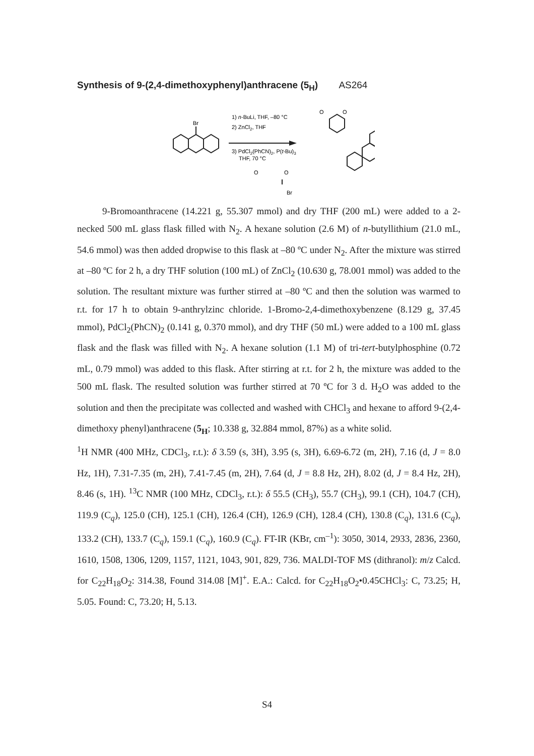Synthesis of 9-(2,4-dimethoxyphenyl)anthracene (5<sub>H</sub>) AS264
Br
1) n-BuLi, THF, –80 °C
2) ZnCl2, THF
3) PdCl2(PhCN)2, P(t-Bu)3
THF, 70 °C
O
O
O
O
Br
9-Bromoanthracene (14.221 g, 55.307 mmol) and dry THF (200 mL) were added to a 2-necked 500 mL glass flask filled with N<sub>2</sub>. A hexane solution (2.6 M) of n-butyllithium (21.0 mL, 54.6 mmol) was then added dropwise to this flask at –80 ºC under N<sub>2</sub>. After the mixture was stirred at –80 ºC for 2 h, a dry THF solution (100 mL) of ZnCl<sub>2</sub> (10.630 g, 78.001 mmol) was added to the solution. The resultant mixture was further stirred at –80 ºC and then the solution was warmed to r.t. for 17 h to obtain 9-anthrylzinc chloride. 1-Bromo-2,4-dimethoxybenzene (8.129 g, 37.45 mmol), PdCl<sub>2</sub>(PhCN)<sub>2</sub> (0.141 g, 0.370 mmol), and dry THF (50 mL) were added to a 100 mL glass flask and the flask was filled with N<sub>2</sub>. A hexane solution (1.1 M) of tri-tert-butylphosphine (0.72 mL, 0.79 mmol) was added to this flask. After stirring at r.t. for 2 h, the mixture was added to the 500 mL flask. The resulted solution was further stirred at 70 ºC for 3 d. H<sub>2</sub>O was added to the solution and then the precipitate was collected and washed with CHCl<sub>3</sub> and hexane to afford 9-(2,4-dimethoxy phenyl)anthracene (5<sub>H</sub>; 10.338 g, 32.884 mmol, 87%) as a white solid.
<sup>1</sup>H NMR (400 MHz, CDCl<sub>3</sub>, r.t.): δ 3.59 (s, 3H), 3.95 (s, 3H), 6.69-6.72 (m, 2H), 7.16 (d, J = 8.0 Hz, 1H), 7.31-7.35 (m, 2H), 7.41-7.45 (m, 2H), 7.64 (d, J = 8.8 Hz, 2H), 8.02 (d, J = 8.4 Hz, 2H), 8.46 (s, 1H). <sup>13</sup>C NMR (100 MHz, CDCl<sub>3</sub>, r.t.): δ 55.5 (CH<sub>3</sub>), 55.7 (CH<sub>3</sub>), 99.1 (CH), 104.7 (CH), 119.9 (C<sub>q</sub>), 125.0 (CH), 125.1 (CH), 126.4 (CH), 126.9 (CH), 128.4 (CH), 130.8 (C<sub>q</sub>), 131.6 (C<sub>q</sub>), 133.2 (CH), 133.7 (C<sub>q</sub>), 159.1 (C<sub>q</sub>), 160.9 (C<sub>q</sub>). FT-IR (KBr, cm<sup>–1</sup>): 3050, 3014, 2933, 2836, 2360, 1610, 1508, 1306, 1209, 1157, 1121, 1043, 901, 829, 736. MALDI-TOF MS (dithranol): m/z Calcd. for C<sub>22</sub>H<sub>18</sub>O<sub>2</sub>: 314.38, Found 314.08 [M]<sup>+</sup>. E.A.: Calcd. for C<sub>22</sub>H<sub>18</sub>O<sub>2</sub>•0.45CHCl<sub>3</sub>: C, 73.25; H, 5.05. Found: C, 73.20; H, 5.13.
S4